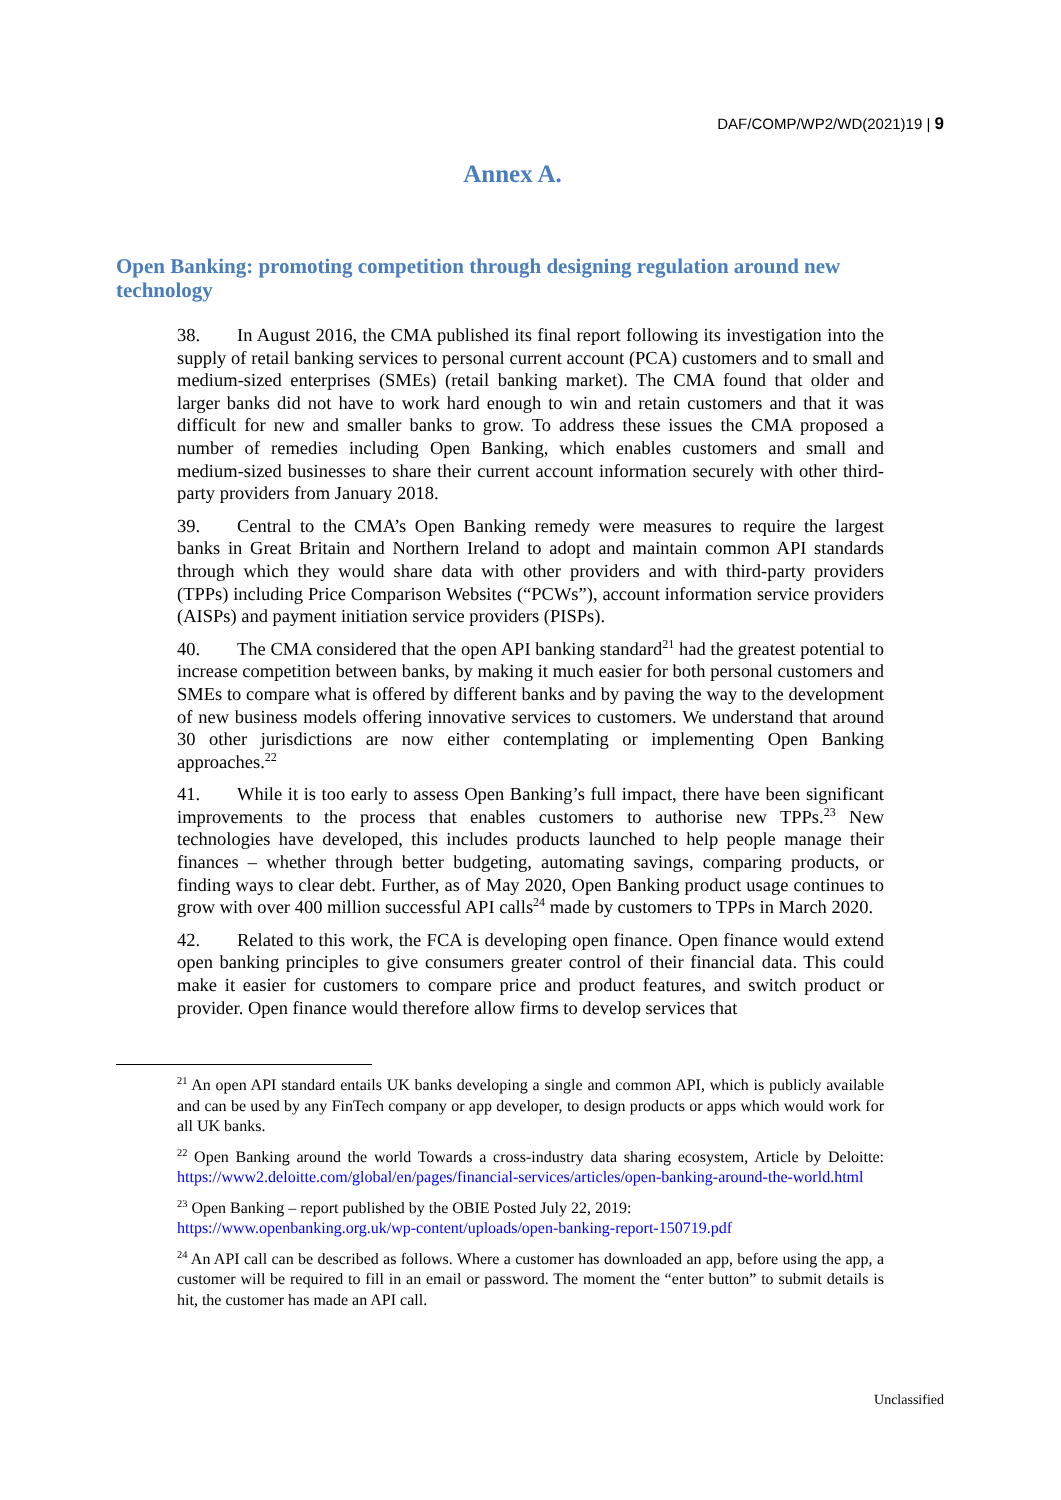DAF/COMP/WP2/WD(2021)19 | 9
Annex A.
Open Banking: promoting competition through designing regulation around new technology
38. In August 2016, the CMA published its final report following its investigation into the supply of retail banking services to personal current account (PCA) customers and to small and medium-sized enterprises (SMEs) (retail banking market). The CMA found that older and larger banks did not have to work hard enough to win and retain customers and that it was difficult for new and smaller banks to grow. To address these issues the CMA proposed a number of remedies including Open Banking, which enables customers and small and medium-sized businesses to share their current account information securely with other third-party providers from January 2018.
39. Central to the CMA’s Open Banking remedy were measures to require the largest banks in Great Britain and Northern Ireland to adopt and maintain common API standards through which they would share data with other providers and with third-party providers (TPPs) including Price Comparison Websites (“PCWs”), account information service providers (AISPs) and payment initiation service providers (PISPs).
40. The CMA considered that the open API banking standard<sup>21</sup> had the greatest potential to increase competition between banks, by making it much easier for both personal customers and SMEs to compare what is offered by different banks and by paving the way to the development of new business models offering innovative services to customers. We understand that around 30 other jurisdictions are now either contemplating or implementing Open Banking approaches.<sup>22</sup>
41. While it is too early to assess Open Banking’s full impact, there have been significant improvements to the process that enables customers to authorise new TPPs.<sup>23</sup> New technologies have developed, this includes products launched to help people manage their finances – whether through better budgeting, automating savings, comparing products, or finding ways to clear debt. Further, as of May 2020, Open Banking product usage continues to grow with over 400 million successful API calls<sup>24</sup> made by customers to TPPs in March 2020.
42. Related to this work, the FCA is developing open finance. Open finance would extend open banking principles to give consumers greater control of their financial data. This could make it easier for customers to compare price and product features, and switch product or provider. Open finance would therefore allow firms to develop services that
<sup>21</sup> An open API standard entails UK banks developing a single and common API, which is publicly available and can be used by any FinTech company or app developer, to design products or apps which would work for all UK banks.
<sup>22</sup> Open Banking around the world Towards a cross-industry data sharing ecosystem, Article by Deloitte: https://www2.deloitte.com/global/en/pages/financial-services/articles/open-banking-around-the-world.html
<sup>23</sup> Open Banking – report published by the OBIE Posted July 22, 2019:
https://www.openbanking.org.uk/wp-content/uploads/open-banking-report-150719.pdf
<sup>24</sup> An API call can be described as follows. Where a customer has downloaded an app, before using the app, a customer will be required to fill in an email or password. The moment the “enter button” to submit details is hit, the customer has made an API call.
Unclassified